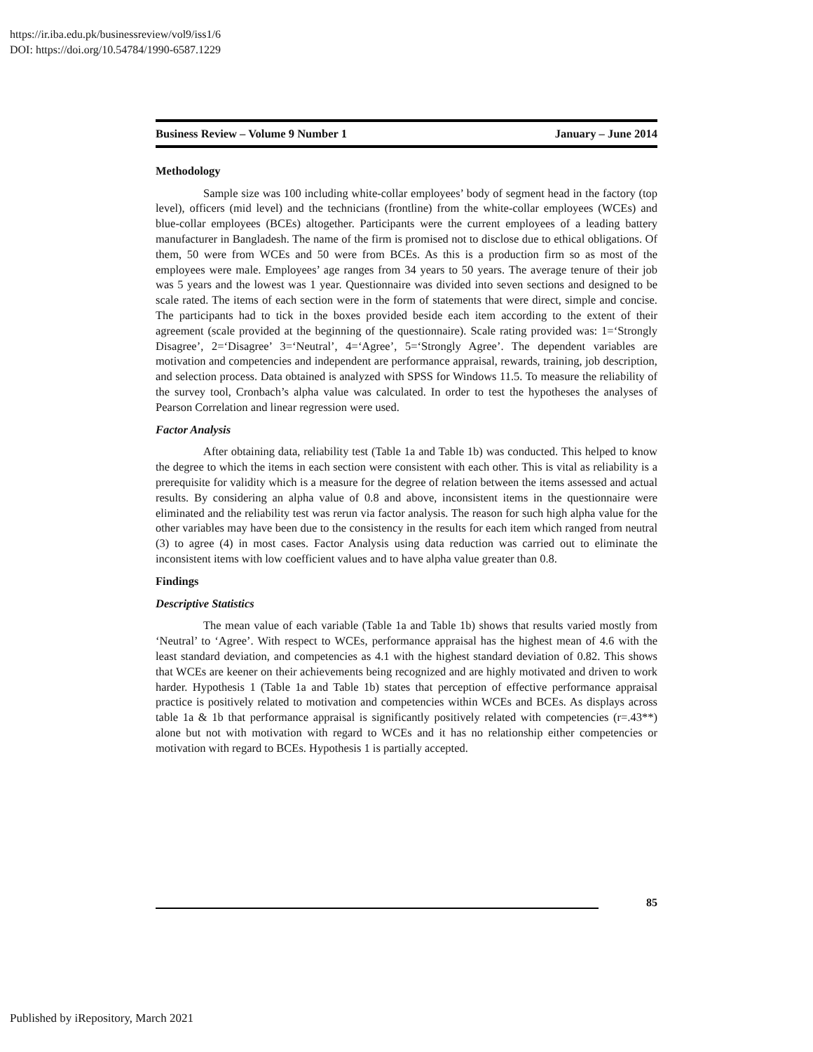https://ir.iba.edu.pk/businessreview/vol9/iss1/6
DOI: https://doi.org/10.54784/1990-6587.1229
Business Review – Volume 9 Number 1 January – June 2014
Methodology
Sample size was 100 including white-collar employees’ body of segment head in the factory (top level), officers (mid level) and the technicians (frontline) from the white-collar employees (WCEs) and blue-collar employees (BCEs) altogether. Participants were the current employees of a leading battery manufacturer in Bangladesh. The name of the firm is promised not to disclose due to ethical obligations. Of them, 50 were from WCEs and 50 were from BCEs. As this is a production firm so as most of the employees were male. Employees’ age ranges from 34 years to 50 years. The average tenure of their job was 5 years and the lowest was 1 year. Questionnaire was divided into seven sections and designed to be scale rated. The items of each section were in the form of statements that were direct, simple and concise. The participants had to tick in the boxes provided beside each item according to the extent of their agreement (scale provided at the beginning of the questionnaire). Scale rating provided was: 1=‘Strongly Disagree’, 2=‘Disagree’ 3=‘Neutral’, 4=‘Agree’, 5=‘Strongly Agree’. The dependent variables are motivation and competencies and independent are performance appraisal, rewards, training, job description, and selection process. Data obtained is analyzed with SPSS for Windows 11.5. To measure the reliability of the survey tool, Cronbach’s alpha value was calculated. In order to test the hypotheses the analyses of Pearson Correlation and linear regression were used.
Factor Analysis
After obtaining data, reliability test (Table 1a and Table 1b) was conducted. This helped to know the degree to which the items in each section were consistent with each other. This is vital as reliability is a prerequisite for validity which is a measure for the degree of relation between the items assessed and actual results. By considering an alpha value of 0.8 and above, inconsistent items in the questionnaire were eliminated and the reliability test was rerun via factor analysis. The reason for such high alpha value for the other variables may have been due to the consistency in the results for each item which ranged from neutral (3) to agree (4) in most cases. Factor Analysis using data reduction was carried out to eliminate the inconsistent items with low coefficient values and to have alpha value greater than 0.8.
Findings
Descriptive Statistics
The mean value of each variable (Table 1a and Table 1b) shows that results varied mostly from ‘Neutral’ to ‘Agree’. With respect to WCEs, performance appraisal has the highest mean of 4.6 with the least standard deviation, and competencies as 4.1 with the highest standard deviation of 0.82. This shows that WCEs are keener on their achievements being recognized and are highly motivated and driven to work harder. Hypothesis 1 (Table 1a and Table 1b) states that perception of effective performance appraisal practice is positively related to motivation and competencies within WCEs and BCEs. As displays across table 1a & 1b that performance appraisal is significantly positively related with competencies (r=.43**) alone but not with motivation with regard to WCEs and it has no relationship either competencies or motivation with regard to BCEs. Hypothesis 1 is partially accepted.
85
Published by iRepository, March 2021